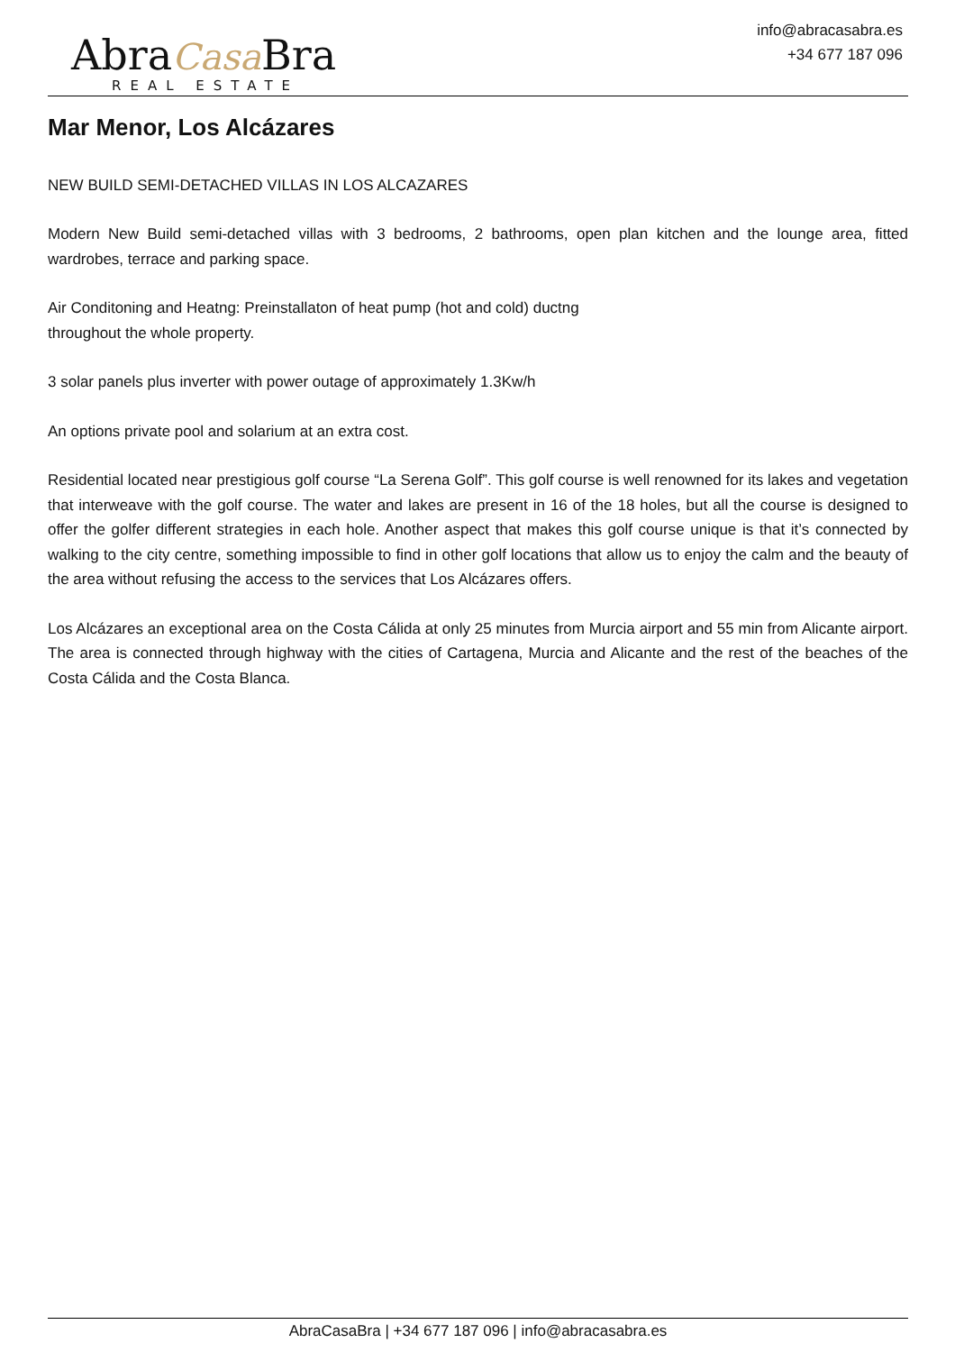AbraCasa Bra
REAL ESTATE
info@abracasabra.es
+34 677 187 096
Mar Menor, Los Alcázares
NEW BUILD SEMI-DETACHED VILLAS IN LOS ALCAZARES
Modern New Build semi-detached villas with 3 bedrooms, 2 bathrooms, open plan kitchen and the lounge area, fitted wardrobes, terrace and parking space.
Air Conditoning and Heatng: Preinstallaton of heat pump (hot and cold) ductng
throughout the whole property.
3 solar panels plus inverter with power outage of approximately 1.3Kw/h
An options private pool and solarium at an extra cost.
Residential located near prestigious golf course “La Serena Golf”. This golf course is well renowned for its lakes and vegetation that interweave with the golf course. The water and lakes are present in 16 of the 18 holes, but all the course is designed to offer the golfer different strategies in each hole. Another aspect that makes this golf course unique is that it’s connected by walking to the city centre, something impossible to find in other golf locations that allow us to enjoy the calm and the beauty of the area without refusing the access to the services that Los Alcázares offers.
Los Alcázares an exceptional area on the Costa Cálida at only 25 minutes from Murcia airport and 55 min from Alicante airport. The area is connected through highway with the cities of Cartagena, Murcia and Alicante and the rest of the beaches of the Costa Cálida and the Costa Blanca.
AbraCasaBra | +34 677 187 096 | info@abracasabra.es